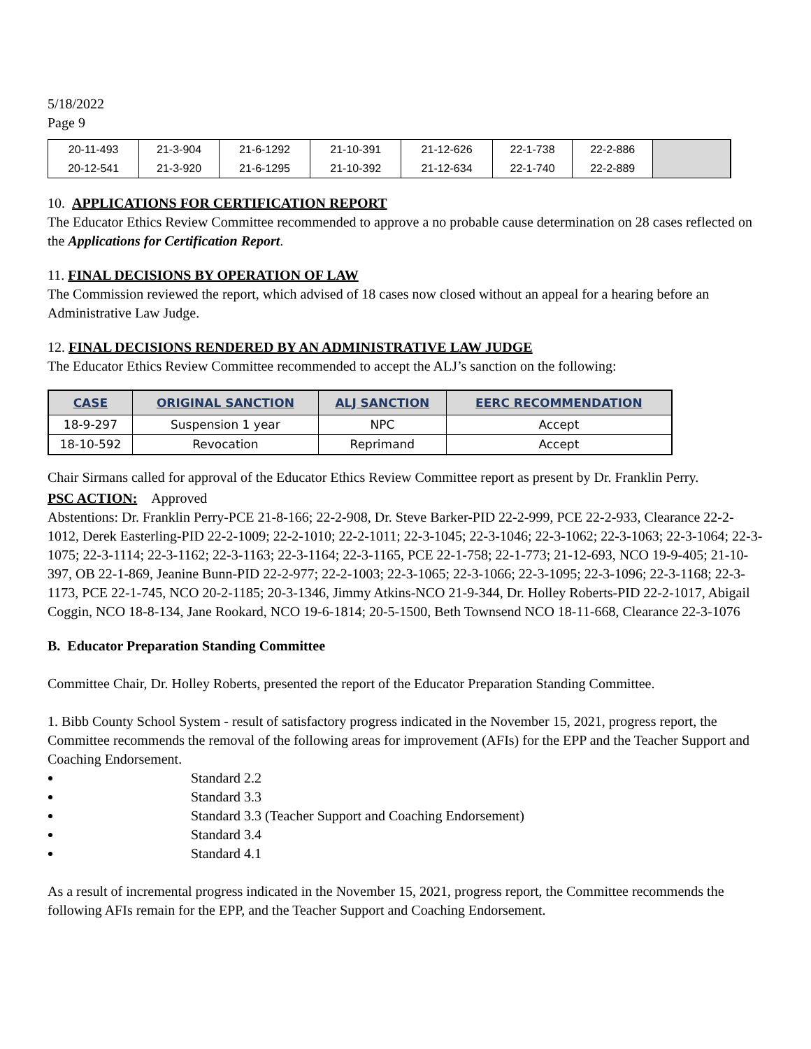5/18/2022
Page 9
| 20-11-493 | 21-3-904 | 21-6-1292 | 21-10-391 | 21-12-626 | 22-1-738 | 22-2-886 | |
| 20-12-541 | 21-3-920 | 21-6-1295 | 21-10-392 | 21-12-634 | 22-1-740 | 22-2-889 | |
10. APPLICATIONS FOR CERTIFICATION REPORT
The Educator Ethics Review Committee recommended to approve a no probable cause determination on 28 cases reflected on the Applications for Certification Report.
11. FINAL DECISIONS BY OPERATION OF LAW
The Commission reviewed the report, which advised of 18 cases now closed without an appeal for a hearing before an Administrative Law Judge.
12. FINAL DECISIONS RENDERED BY AN ADMINISTRATIVE LAW JUDGE
The Educator Ethics Review Committee recommended to accept the ALJ’s sanction on the following:
| CASE | ORIGINAL SANCTION | ALJ SANCTION | EERC RECOMMENDATION |
| --- | --- | --- | --- |
| 18-9-297 | Suspension 1 year | NPC | Accept |
| 18-10-592 | Revocation | Reprimand | Accept |
Chair Sirmans called for approval of the Educator Ethics Review Committee report as present by Dr. Franklin Perry.
PSC ACTION: Approved
Abstentions: Dr. Franklin Perry-PCE 21-8-166; 22-2-908, Dr. Steve Barker-PID 22-2-999, PCE 22-2-933, Clearance 22-2-1012, Derek Easterling-PID 22-2-1009; 22-2-1010; 22-2-1011; 22-3-1045; 22-3-1046; 22-3-1062; 22-3-1063; 22-3-1064; 22-3-1075; 22-3-1114; 22-3-1162; 22-3-1163; 22-3-1164; 22-3-1165, PCE 22-1-758; 22-1-773; 21-12-693, NCO 19-9-405; 21-10-397, OB 22-1-869, Jeanine Bunn-PID 22-2-977; 22-2-1003; 22-3-1065; 22-3-1066; 22-3-1095; 22-3-1096; 22-3-1168; 22-3-1173, PCE 22-1-745, NCO 20-2-1185; 20-3-1346, Jimmy Atkins-NCO 21-9-344, Dr. Holley Roberts-PID 22-2-1017, Abigail Coggin, NCO 18-8-134, Jane Rookard, NCO 19-6-1814; 20-5-1500, Beth Townsend NCO 18-11-668, Clearance 22-3-1076
B. Educator Preparation Standing Committee
Committee Chair, Dr. Holley Roberts, presented the report of the Educator Preparation Standing Committee.
1. Bibb County School System - result of satisfactory progress indicated in the November 15, 2021, progress report, the Committee recommends the removal of the following areas for improvement (AFIs) for the EPP and the Teacher Support and Coaching Endorsement.
Standard 2.2
Standard 3.3
Standard 3.3 (Teacher Support and Coaching Endorsement)
Standard 3.4
Standard 4.1
As a result of incremental progress indicated in the November 15, 2021, progress report, the Committee recommends the following AFIs remain for the EPP, and the Teacher Support and Coaching Endorsement.